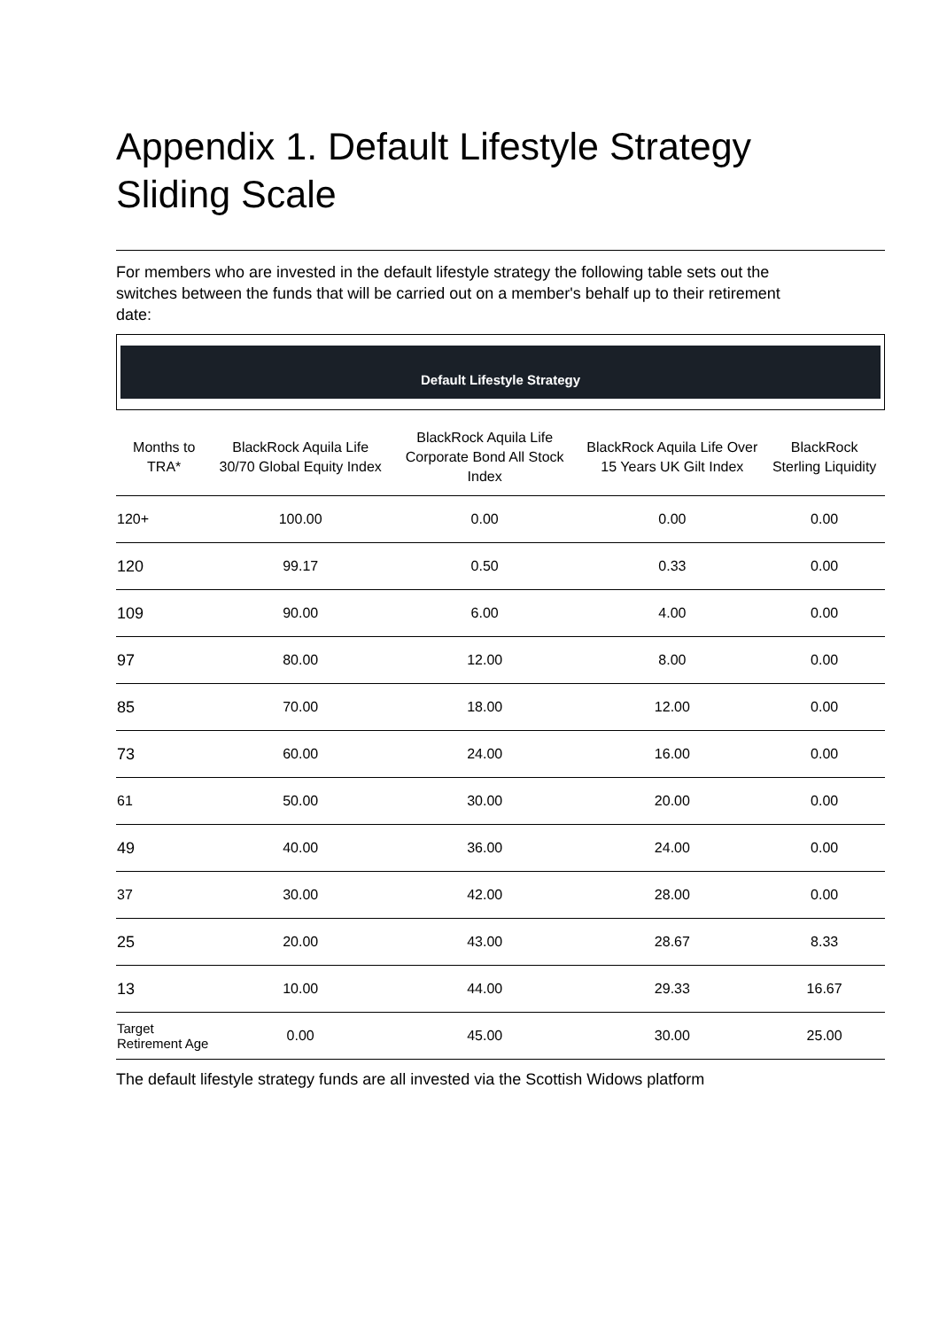Appendix 1. Default Lifestyle Strategy
Sliding Scale
For members who are invested in the default lifestyle strategy the following table sets out the switches between the funds that will be carried out on a member's behalf up to their retirement date:
Default Lifestyle Strategy
| Months to TRA* | BlackRock Aquila Life 30/70 Global Equity Index | BlackRock Aquila Life Corporate Bond All Stock Index | BlackRock Aquila Life Over 15 Years UK Gilt Index | BlackRock Sterling Liquidity |
| --- | --- | --- | --- | --- |
| 120+ | 100.00 | 0.00 | 0.00 | 0.00 |
| 120 | 99.17 | 0.50 | 0.33 | 0.00 |
| 109 | 90.00 | 6.00 | 4.00 | 0.00 |
| 97 | 80.00 | 12.00 | 8.00 | 0.00 |
| 85 | 70.00 | 18.00 | 12.00 | 0.00 |
| 73 | 60.00 | 24.00 | 16.00 | 0.00 |
| 61 | 50.00 | 30.00 | 20.00 | 0.00 |
| 49 | 40.00 | 36.00 | 24.00 | 0.00 |
| 37 | 30.00 | 42.00 | 28.00 | 0.00 |
| 25 | 20.00 | 43.00 | 28.67 | 8.33 |
| 13 | 10.00 | 44.00 | 29.33 | 16.67 |
| Target Retirement Age | 0.00 | 45.00 | 30.00 | 25.00 |
The default lifestyle strategy funds are all invested via the Scottish Widows platform